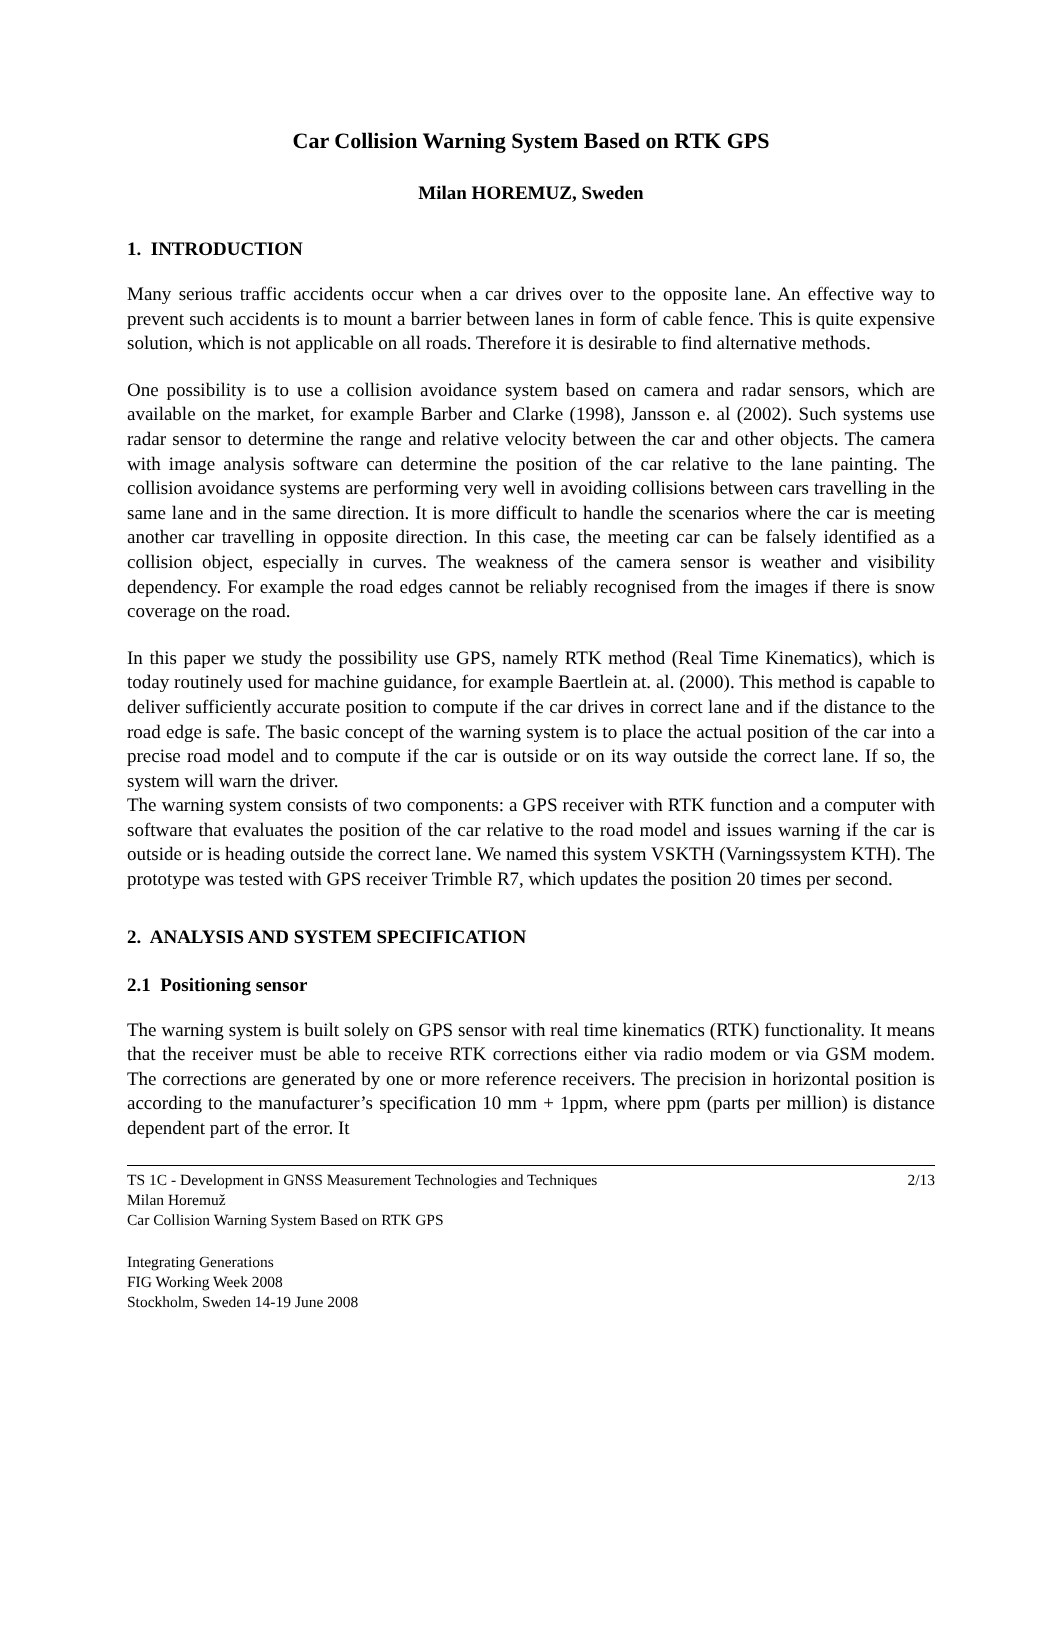Car Collision Warning System Based on RTK GPS
Milan HOREMUZ, Sweden
1. INTRODUCTION
Many serious traffic accidents occur when a car drives over to the opposite lane. An effective way to prevent such accidents is to mount a barrier between lanes in form of cable fence. This is quite expensive solution, which is not applicable on all roads. Therefore it is desirable to find alternative methods.
One possibility is to use a collision avoidance system based on camera and radar sensors, which are available on the market, for example Barber and Clarke (1998), Jansson e. al (2002). Such systems use radar sensor to determine the range and relative velocity between the car and other objects. The camera with image analysis software can determine the position of the car relative to the lane painting. The collision avoidance systems are performing very well in avoiding collisions between cars travelling in the same lane and in the same direction. It is more difficult to handle the scenarios where the car is meeting another car travelling in opposite direction. In this case, the meeting car can be falsely identified as a collision object, especially in curves. The weakness of the camera sensor is weather and visibility dependency. For example the road edges cannot be reliably recognised from the images if there is snow coverage on the road.
In this paper we study the possibility use GPS, namely RTK method (Real Time Kinematics), which is today routinely used for machine guidance, for example Baertlein at. al. (2000). This method is capable to deliver sufficiently accurate position to compute if the car drives in correct lane and if the distance to the road edge is safe. The basic concept of the warning system is to place the actual position of the car into a precise road model and to compute if the car is outside or on its way outside the correct lane. If so, the system will warn the driver.
The warning system consists of two components: a GPS receiver with RTK function and a computer with software that evaluates the position of the car relative to the road model and issues warning if the car is outside or is heading outside the correct lane. We named this system VSKTH (Varningssystem KTH). The prototype was tested with GPS receiver Trimble R7, which updates the position 20 times per second.
2. ANALYSIS AND SYSTEM SPECIFICATION
2.1 Positioning sensor
The warning system is built solely on GPS sensor with real time kinematics (RTK) functionality. It means that the receiver must be able to receive RTK corrections either via radio modem or via GSM modem. The corrections are generated by one or more reference receivers. The precision in horizontal position is according to the manufacturer’s specification 10 mm + 1ppm, where ppm (parts per million) is distance dependent part of the error. It
TS 1C - Development in GNSS Measurement Technologies and Techniques
Milan Horemuž
Car Collision Warning System Based on RTK GPS
2/13
Integrating Generations
FIG Working Week 2008
Stockholm, Sweden 14-19 June 2008